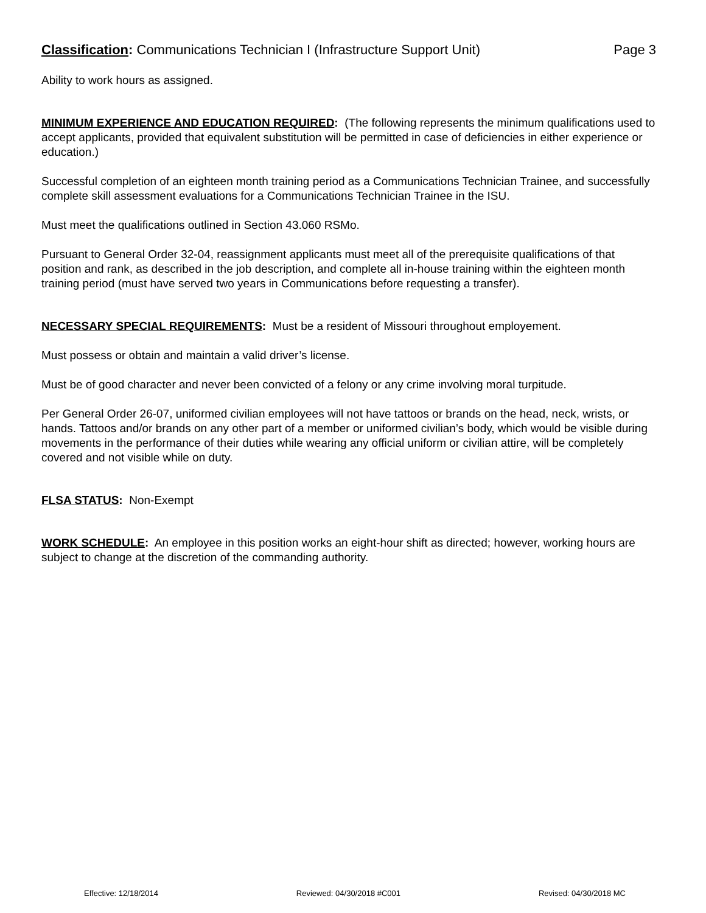Classification: Communications Technician I (Infrastructure Support Unit) Page 3
Ability to work hours as assigned.
MINIMUM EXPERIENCE AND EDUCATION REQUIRED: (The following represents the minimum qualifications used to accept applicants, provided that equivalent substitution will be permitted in case of deficiencies in either experience or education.)
Successful completion of an eighteen month training period as a Communications Technician Trainee, and successfully complete skill assessment evaluations for a Communications Technician Trainee in the ISU.
Must meet the qualifications outlined in Section 43.060 RSMo.
Pursuant to General Order 32-04, reassignment applicants must meet all of the prerequisite qualifications of that position and rank, as described in the job description, and complete all in-house training within the eighteen month training period (must have served two years in Communications before requesting a transfer).
NECESSARY SPECIAL REQUIREMENTS: Must be a resident of Missouri throughout employement.
Must possess or obtain and maintain a valid driver’s license.
Must be of good character and never been convicted of a felony or any crime involving moral turpitude.
Per General Order 26-07, uniformed civilian employees will not have tattoos or brands on the head, neck, wrists, or hands. Tattoos and/or brands on any other part of a member or uniformed civilian’s body, which would be visible during movements in the performance of their duties while wearing any official uniform or civilian attire, will be completely covered and not visible while on duty.
FLSA STATUS: Non-Exempt
WORK SCHEDULE: An employee in this position works an eight-hour shift as directed; however, working hours are subject to change at the discretion of the commanding authority.
Effective: 12/18/2014 Reviewed: 04/30/2018 #C001 Revised: 04/30/2018 MC